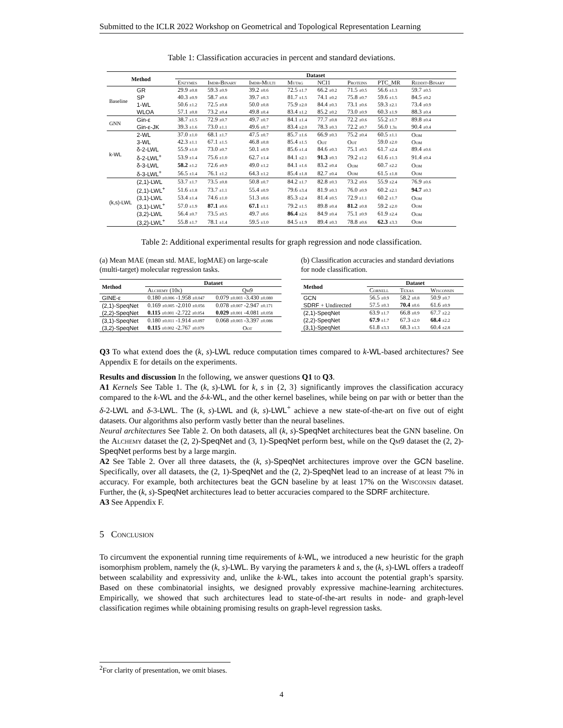Submitted to the ICLR 2022 Workshop on Geometrical and Topological Representation Learning
Table 1: Classification accuracies in percent and standard deviations.
| Method | | Dataset | | | | | | | |
| --- | --- | --- | --- | --- | --- | --- | --- | --- | --- |
| | | Enzymes | Imdb-Binary | Imdb-Multi | Mutag | NCI1 | Proteins | PTC_MR | Reddit-Binary |
| Baseline | GR | 29.9 ±0.8 | 59.3 ±0.9 | 39.2 ±0.6 | 72.5 ±1.7 | 66.2 ±0.2 | 71.5 ±0.5 | 56.6 ±1.3 | 59.7 ±0.5 |
| | SP | 40.3 ±0.9 | 58.7 ±0.6 | 39.7 ±0.3 | 81.7 ±1.5 | 74.1 ±0.2 | 75.8 ±0.7 | 59.6 ±1.5 | 84.5 ±0.2 |
| | 1-WL | 50.6 ±1.2 | 72.5 ±0.8 | 50.0 ±0.8 | 75.9 ±2.0 | 84.4 ±0.3 | 73.1 ±0.6 | 59.3 ±2.1 | 73.4 ±0.9 |
| | WLOA | 57.1 ±0.8 | 73.2 ±0.4 | 49.8 ±0.4 | 83.4 ±1.2 | 85.2 ±0.2 | 73.0 ±0.9 | 60.3 ±1.9 | 88.3 ±0.4 |
| GNN | Gin-ε | 38.7 ±1.5 | 72.9 ±0.7 | 49.7 ±0.7 | 84.1 ±1.4 | 77.7 ±0.8 | 72.2 ±0.6 | 55.2 ±1.7 | 89.8 ±0.4 |
| | Gin-ε-JK | 39.3 ±1.6 | 73.0 ±1.1 | 49.6 ±0.7 | 83.4 ±2.0 | 78.3 ±0.3 | 72.2 ±0.7 | 56.0 1.3± | 90.4 ±0.4 |
| k-WL | 2-WL | 37.0 ±1.0 | 68.1 ±1.7 | 47.5 ±0.7 | 85.7 ±1.6 | 66.9 ±0.3 | 75.2 ±0.4 | 60.5 ±1.1 | Oom |
| | 3-WL | 42.3 ±1.1 | 67.1 ±1.5 | 46.8 ±0.8 | 85.4 ±1.5 | Oot | Oot | 59.0 ±2.0 | Oom |
| | δ-2-LWL | 55.9 ±1.0 | 73.0 ±0.7 | 50.1 ±0.9 | 85.6 ±1.4 | 84.6 ±0.3 | 75.1 ±0.5 | 61.7 ±2.4 | 89.4 ±0.6 |
| | δ-2-LWL<sup>+</sup> | 53.9 ±1.4 | 75.6 ±1.0 | 62.7 ±1.4 | 84.1 ±2.1 | 91.3 ±0.3 | 79.2 ±1.2 | 61.6 ±1.3 | 91.4 ±0.4 |
| | δ-3-LWL | 58.2 ±1.2 | 72.6 ±0.9 | 49.0 ±1.2 | 84.1 ±1.6 | 83.2 ±0.4 | Oom | 60.7 ±2.2 | Oom |
| | δ-3-LWL<sup>+</sup> | 56.5 ±1.4 | 76.1 ±1.2 | 64.3 ±1.2 | 85.4 ±1.8 | 82.7 ±0.4 | Oom | 61.5 ±1.8 | Oom |
| (k,s)-LWL | (2,1)-LWL | 53.7 ±1.7 | 73.5 ±0.8 | 50.8 ±0.7 | 84.2 ±1.7 | 82.8 ±0.3 | 73.2 ±0.6 | 55.9 ±2.4 | 76.9 ±0.6 |
| | (2,1)-LWL<sup>+</sup> | 51.6 ±1.8 | 73.7 ±1.1 | 55.4 ±0.9 | 79.6 ±3.4 | 81.9 ±0.3 | 76.0 ±0.9 | 60.2 ±2.1 | 94.7 ±0.3 |
| | (3,1)-LWL | 53.4 ±1.4 | 74.6 ±1.0 | 51.3 ±0.6 | 85.3 ±2.4 | 81.4 ±0.5 | 72.9 ±1.1 | 60.2 ±1.7 | Oom |
| | (3,1)-LWL<sup>+</sup> | 57.0 ±1.9 | 87.1 ±0.6 | 67.1 ±1.1 | 79.2 ±1.5 | 89.8 ±0.4 | 81.2 ±0.8 | 59.2 ±2.0 | Oom |
| | (3,2)-LWL | 56.4 ±0.7 | 73.5 ±0.5 | 49.7 ±0.6 | 86.4 ±2.6 | 84.9 ±0.4 | 75.1 ±0.9 | 61.9 ±2.4 | Oom |
| | (3,2)-LWL<sup>+</sup> | 55.8 ±1.7 | 78.1 ±1.4 | 59.5 ±1.0 | 84.5 ±1.9 | 89.4 ±0.3 | 78.8 ±0.6 | 62.3 ±3.3 | Oom |
Table 2: Additional experimental results for graph regression and node classification.
(a) Mean MAE (mean std. MAE, logMAE) on large-scale (multi-target) molecular regression tasks.
| Method | Dataset | |
| --- | --- | --- |
| | Alchemy (10k) | Qm9 |
| GINE-ε | 0.180 ±0.006 -1.958 ±0.047 | 0.079 ±0.003 -3.430 ±0.080 |
| (2,1)-SpeqNet | 0.169 ±0.005 -2.010 ±0.056 | 0.078 ±0.007 -2.947 ±0.171 |
| (2,2)-SpeqNet | 0.115 ±0.001 -2.722 ±0.054 | 0.029 ±0.001 -4.081 ±0.058 |
| (3,1)-SpeqNet | 0.180 ±0.011 -1.914 ±0.097 | 0.068 ±0.003 -3.397 ±0.086 |
| (3,2)-SpeqNet | 0.115 ±0.002 -2.767 ±0.079 | Oot |
(b) Classification accuracies and standard deviations for node classification.
| Method | Dataset | | |
| --- | --- | --- | --- |
| | Cornell | Texas | Wisconsin |
| GCN | 56.5 ±0.9 | 58.2 ±0.8 | 50.9 ±0.7 |
| SDRF + Undirected | 57.5 ±0.3 | 70.4 ±0.6 | 61.6 ±0.9 |
| (2,1)-SpeqNet | 63.9 ±1.7 | 66.8 ±0.9 | 67.7 ±2.2 |
| (2,2)-SpeqNet | 67.9 ±1.7 | 67.3 ±2.0 | 68.4 ±2.2 |
| (3,1)-SpeqNet | 61.8 ±3.3 | 68.3 ±1.3 | 60.4 ±2.8 |
Q3 To what extend does the (k, s)-LWL reduce computation times compared to k-WL-based architectures? See Appendix E for details on the experiments.
Results and discussion In the following, we answer questions Q1 to Q3.
A1 Kernels See Table 1. The (k, s)-LWL for k, s in {2, 3} significantly improves the classification accuracy compared to the k-WL and the δ-k-WL, and the other kernel baselines, while being on par with or better than the δ-2-LWL and δ-3-LWL. The (k, s)-LWL and (k, s)-LWL<sup>+</sup> achieve a new state-of-the-art on five out of eight datasets. Our algorithms also perform vastly better than the neural baselines.
Neural architectures See Table 2. On both datasets, all (k, s)-SpeqNet architectures beat the GNN baseline. On the Alchemy dataset the (2, 2)-SpeqNet and (3, 1)-SpeqNet perform best, while on the Qm9 dataset the (2, 2)-SpeqNet performs best by a large margin.
A2 See Table 2. Over all three datasets, the (k, s)-SpeqNet architectures improve over the GCN baseline. Specifically, over all datasets, the (2, 1)-SpeqNet and the (2, 2)-SpeqNet lead to an increase of at least 7% in accuracy. For example, both architectures beat the GCN baseline by at least 17% on the Wisconsin dataset. Further, the (k, s)-SpeqNet architectures lead to better accuracies compared to the SDRF architecture.
A3 See Appendix F.
5 Conclusion
To circumvent the exponential running time requirements of k-WL, we introduced a new heuristic for the graph isomorphism problem, namely the (k, s)-LWL. By varying the parameters k and s, the (k, s)-LWL offers a tradeoff between scalability and expressivity and, unlike the k-WL, takes into account the potential graph’s sparsity. Based on these combinatorial insights, we designed provably expressive machine-learning architectures. Empirically, we showed that such architectures lead to state-of-the-art results in node- and graph-level classification regimes while obtaining promising results on graph-level regression tasks.
<sup>2</sup> For clarity of presentation, we omit biases.
4